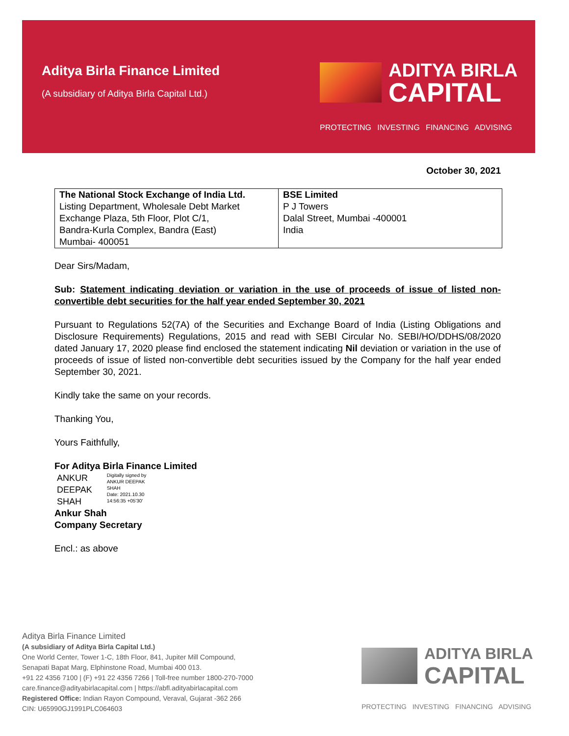Aditya Birla Finance Limited
(A subsidiary of Aditya Birla Capital Ltd.)
ADITYA BIRLA
CAPITAL
PROTECTING INVESTING FINANCING ADVISING
October 30, 2021
| The National Stock Exchange of India Ltd. Listing Department, Wholesale Debt Market Exchange Plaza, 5th Floor, Plot C/1, Bandra-Kurla Complex, Bandra (East) Mumbai- 400051 | BSE Limited P J Towers Dalal Street, Mumbai -400001 India |
Dear Sirs/Madam,
Sub: Statement indicating deviation or variation in the use of proceeds of issue of listed non-convertible debt securities for the half year ended September 30, 2021
Pursuant to Regulations 52(7A) of the Securities and Exchange Board of India (Listing Obligations and Disclosure Requirements) Regulations, 2015 and read with SEBI Circular No. SEBI/HO/DDHS/08/2020 dated January 17, 2020 please find enclosed the statement indicating Nil deviation or variation in the use of proceeds of issue of listed non-convertible debt securities issued by the Company for the half year ended September 30, 2021.
Kindly take the same on your records.
Thanking You,
Yours Faithfully,
For Aditya Birla Finance Limited
ANKUR
DEEPAK
SHAH
Digitally signed by
ANKUR DEEPAK
SHAH
Date: 2021.10.30
14:56:35 +05'30'
Ankur Shah
Company Secretary
Encl.: as above
Aditya Birla Finance Limited
(A subsidiary of Aditya Birla Capital Ltd.)
One World Center, Tower 1-C, 18th Floor, 841, Jupiter Mill Compound,
Senapati Bapat Marg, Elphinstone Road, Mumbai 400 013.
+91 22 4356 7100 | (F) +91 22 4356 7266 | Toll-free number 1800-270-7000
care.finance@adityabirlacapital.com | https://abfl.adityabirlacapital.com
Registered Office: Indian Rayon Compound, Veraval, Gujarat -362 266
CIN: U65990GJ1991PLC064603
ADITYA BIRLA
CAPITAL
PROTECTING INVESTING FINANCING ADVISING